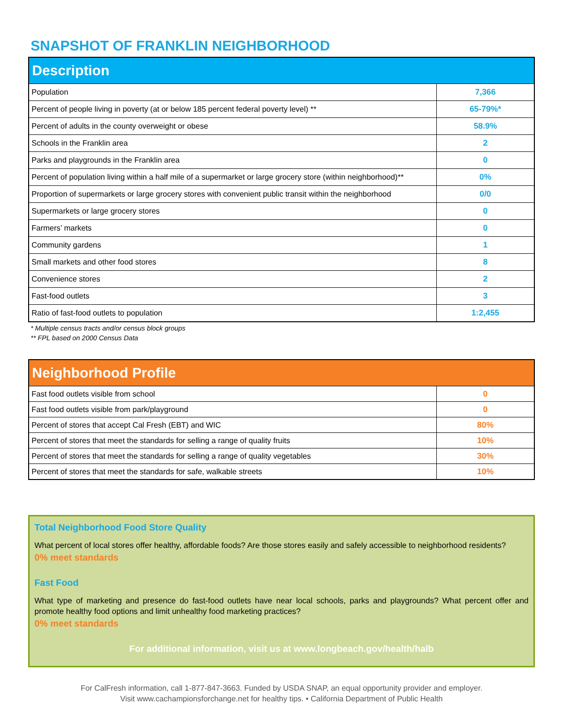SNAPSHOT OF FRANKLIN NEIGHBORHOOD
| Description | |
| --- | --- |
| Population | 7,366 |
| Percent of people living in poverty (at or below 185 percent federal poverty level) ** | 65-79%* |
| Percent of adults in the county overweight or obese | 58.9% |
| Schools in the Franklin area | 2 |
| Parks and playgrounds in the Franklin area | 0 |
| Percent of population living within a half mile of a supermarket or large grocery store (within neighborhood)** | 0% |
| Proportion of supermarkets or large grocery stores with convenient public transit within the neighborhood | 0/0 |
| Supermarkets or large grocery stores | 0 |
| Farmers’ markets | 0 |
| Community gardens | 1 |
| Small markets and other food stores | 8 |
| Convenience stores | 2 |
| Fast-food outlets | 3 |
| Ratio of fast-food outlets to population | 1:2,455 |
* Multiple census tracts and/or census block groups
** FPL based on 2000 Census Data
| Neighborhood Profile | |
| --- | --- |
| Fast food outlets visible from school | 0 |
| Fast food outlets visible from park/playground | 0 |
| Percent of stores that accept Cal Fresh (EBT) and WIC | 80% |
| Percent of stores that meet the standards for selling a range of quality fruits | 10% |
| Percent of stores that meet the standards for selling a range of quality vegetables | 30% |
| Percent of stores that meet the standards for safe, walkable streets | 10% |
Total Neighborhood Food Store Quality
What percent of local stores offer healthy, affordable foods? Are those stores easily and safely accessible to neighborhood residents?
0% meet standards
Fast Food
What type of marketing and presence do fast-food outlets have near local schools, parks and playgrounds? What percent offer and promote healthy food options and limit unhealthy food marketing practices?
0% meet standards
For additional information, visit us at www.longbeach.gov/health/halb
For CalFresh information, call 1-877-847-3663. Funded by USDA SNAP, an equal opportunity provider and employer.
Visit www.cachampionsforchange.net for healthy tips. • California Department of Public Health